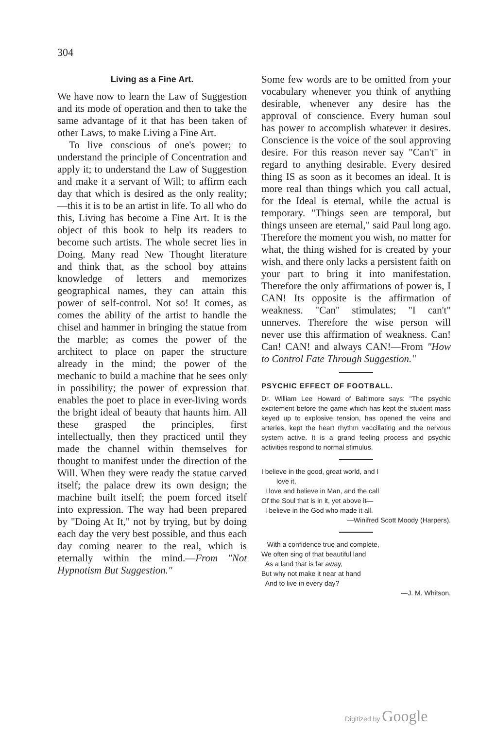304
Living as a Fine Art.
We have now to learn the Law of Suggestion and its mode of operation and then to take the same advantage of it that has been taken of other Laws, to make Living a Fine Art.
To live conscious of one's power; to understand the principle of Concentration and apply it; to understand the Law of Suggestion and make it a servant of Will; to affirm each day that which is desired as the only reality;—this it is to be an artist in life. To all who do this, Living has become a Fine Art. It is the object of this book to help its readers to become such artists. The whole secret lies in Doing. Many read New Thought literature and think that, as the school boy attains knowledge of letters and memorizes geographical names, they can attain this power of self-control. Not so! It comes, as comes the ability of the artist to handle the chisel and hammer in bringing the statue from the marble; as comes the power of the architect to place on paper the structure already in the mind; the power of the mechanic to build a machine that he sees only in possibility; the power of expression that enables the poet to place in ever-living words the bright ideal of beauty that haunts him. All these grasped the principles, first intellectually, then they practiced until they made the channel within themselves for thought to manifest under the direction of the Will. When they were ready the statue carved itself; the palace drew its own design; the machine built itself; the poem forced itself into expression. The way had been prepared by "Doing At It," not by trying, but by doing each day the very best possible, and thus each day coming nearer to the real, which is eternally within the mind.—From "Not Hypnotism But Suggestion."
Some few words are to be omitted from your vocabulary whenever you think of anything desirable, whenever any desire has the approval of conscience. Every human soul has power to accomplish whatever it desires. Conscience is the voice of the soul approving desire. For this reason never say "Can't" in regard to anything desirable. Every desired thing IS as soon as it becomes an ideal. It is more real than things which you call actual, for the Ideal is eternal, while the actual is temporary. "Things seen are temporal, but things unseen are eternal," said Paul long ago. Therefore the moment you wish, no matter for what, the thing wished for is created by your wish, and there only lacks a persistent faith on your part to bring it into manifestation. Therefore the only affirmations of power is, I CAN! Its opposite is the affirmation of weakness. "Can" stimulates; "I can't" unnerves. Therefore the wise person will never use this affirmation of weakness. Can! Can! CAN! and always CAN!—From "How to Control Fate Through Suggestion."
PSYCHIC EFFECT OF FOOTBALL.
Dr. William Lee Howard of Baltimore says: "The psychic excitement before the game which has kept the student mass keyed up to explosive tension, has opened the veins and arteries, kept the heart rhythm vaccillating and the nervous system active. It is a grand feeling process and psychic activities respond to normal stimulus.
I believe in the good, great world, and I
love it,
I love and believe in Man, and the call
Of the Soul that is in it, yet above it—
I believe in the God who made it all.
—Winifred Scott Moody (Harpers).
With a confidence true and complete,
We often sing of that beautiful land
As a land that is far away,
But why not make it near at hand
And to live in every day?
—J. M. Whitson.
Digitized by Google